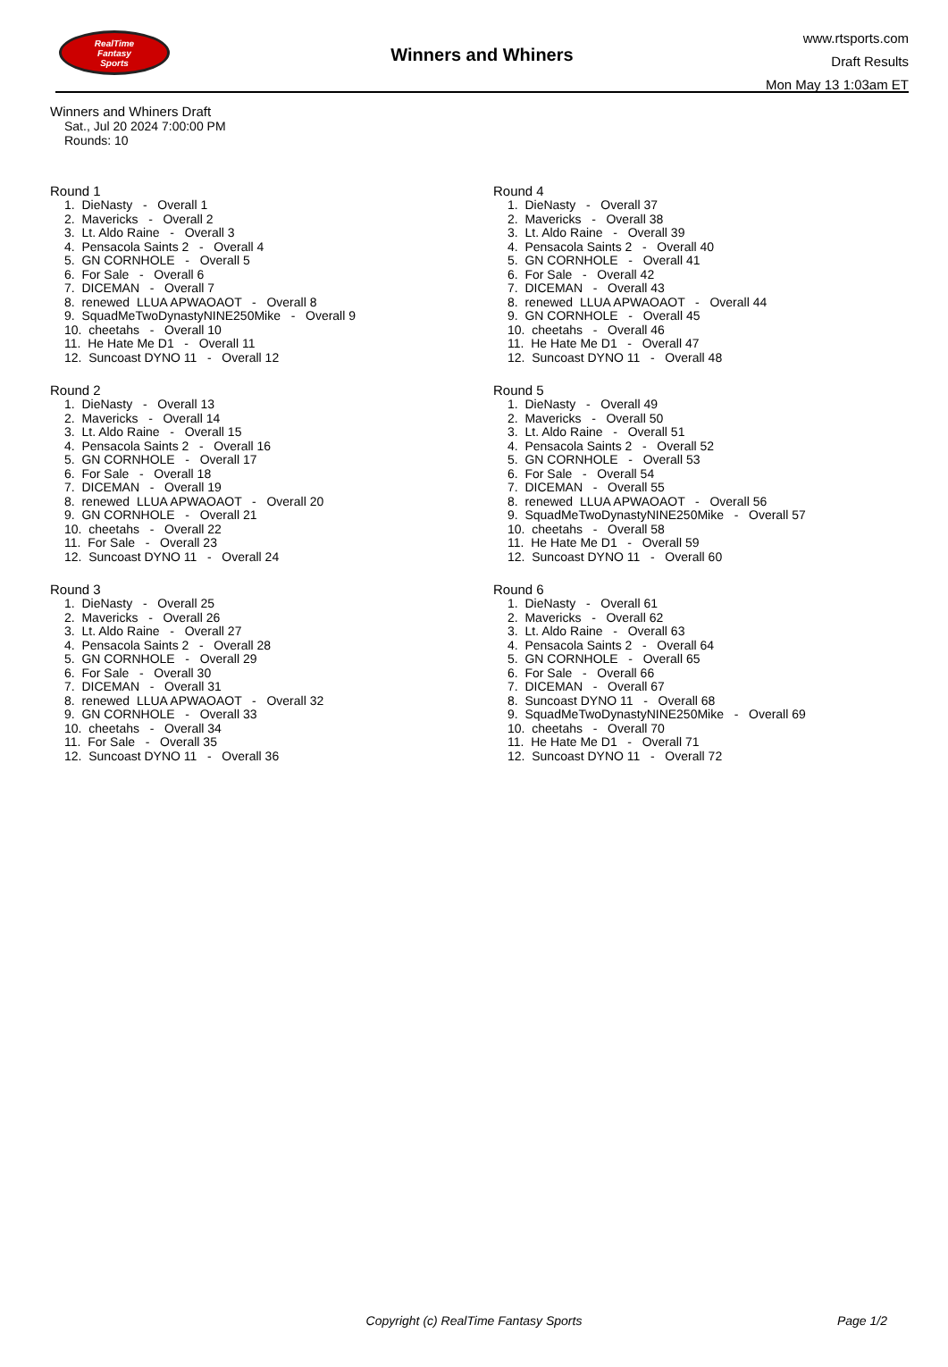RealTime
Fantasy
Sports
Winners and Whiners
www.rtsports.com
Draft Results
Mon May 13 1:03am ET
Winners and Whiners Draft
Sat., Jul 20 2024 7:00:00 PM
Rounds: 10
Round 1
1. DieNasty - Overall 1
2. Mavericks - Overall 2
3. Lt. Aldo Raine - Overall 3
4. Pensacola Saints 2 - Overall 4
5. GN CORNHOLE - Overall 5
6. For Sale - Overall 6
7. DICEMAN - Overall 7
8. renewed LLUA APWAOAOT - Overall 8
9. SquadMeTwoDynastyNINE250Mike - Overall 9
10. cheetahs - Overall 10
11. He Hate Me D1 - Overall 11
12. Suncoast DYNO 11 - Overall 12
Round 2
1. DieNasty - Overall 13
2. Mavericks - Overall 14
3. Lt. Aldo Raine - Overall 15
4. Pensacola Saints 2 - Overall 16
5. GN CORNHOLE - Overall 17
6. For Sale - Overall 18
7. DICEMAN - Overall 19
8. renewed LLUA APWAOAOT - Overall 20
9. GN CORNHOLE - Overall 21
10. cheetahs - Overall 22
11. For Sale - Overall 23
12. Suncoast DYNO 11 - Overall 24
Round 3
1. DieNasty - Overall 25
2. Mavericks - Overall 26
3. Lt. Aldo Raine - Overall 27
4. Pensacola Saints 2 - Overall 28
5. GN CORNHOLE - Overall 29
6. For Sale - Overall 30
7. DICEMAN - Overall 31
8. renewed LLUA APWAOAOT - Overall 32
9. GN CORNHOLE - Overall 33
10. cheetahs - Overall 34
11. For Sale - Overall 35
12. Suncoast DYNO 11 - Overall 36
Round 4
1. DieNasty - Overall 37
2. Mavericks - Overall 38
3. Lt. Aldo Raine - Overall 39
4. Pensacola Saints 2 - Overall 40
5. GN CORNHOLE - Overall 41
6. For Sale - Overall 42
7. DICEMAN - Overall 43
8. renewed LLUA APWAOAOT - Overall 44
9. GN CORNHOLE - Overall 45
10. cheetahs - Overall 46
11. He Hate Me D1 - Overall 47
12. Suncoast DYNO 11 - Overall 48
Round 5
1. DieNasty - Overall 49
2. Mavericks - Overall 50
3. Lt. Aldo Raine - Overall 51
4. Pensacola Saints 2 - Overall 52
5. GN CORNHOLE - Overall 53
6. For Sale - Overall 54
7. DICEMAN - Overall 55
8. renewed LLUA APWAOAOT - Overall 56
9. SquadMeTwoDynastyNINE250Mike - Overall 57
10. cheetahs - Overall 58
11. He Hate Me D1 - Overall 59
12. Suncoast DYNO 11 - Overall 60
Round 6
1. DieNasty - Overall 61
2. Mavericks - Overall 62
3. Lt. Aldo Raine - Overall 63
4. Pensacola Saints 2 - Overall 64
5. GN CORNHOLE - Overall 65
6. For Sale - Overall 66
7. DICEMAN - Overall 67
8. Suncoast DYNO 11 - Overall 68
9. SquadMeTwoDynastyNINE250Mike - Overall 69
10. cheetahs - Overall 70
11. He Hate Me D1 - Overall 71
12. Suncoast DYNO 11 - Overall 72
Copyright (c) RealTime Fantasy Sports
Page 1/2